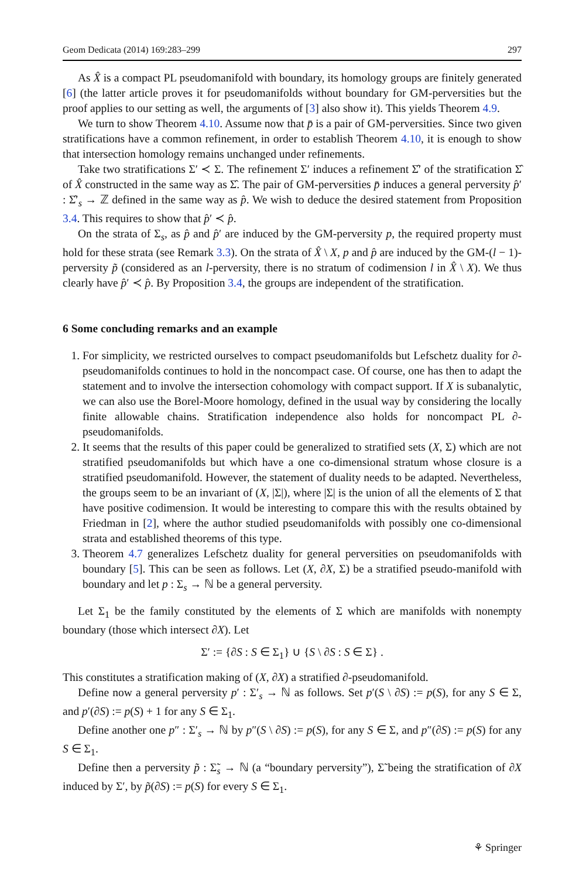Geom Dedicata (2014) 169:283–299 297
As X̂ is a compact PL pseudomanifold with boundary, its homology groups are finitely generated [6] (the latter article proves it for pseudomanifolds without boundary for GM-perversities but the proof applies to our setting as well, the arguments of [3] also show it). This yields Theorem 4.9.
We turn to show Theorem 4.10. Assume now that p̄ is a pair of GM-perversities. Since two given stratifications have a common refinement, in order to establish Theorem 4.10, it is enough to show that intersection homology remains unchanged under refinements.
Take two stratifications Σ′ ≺ Σ. The refinement Σ′ induces a refinement Σ̂′ of the stratification Σ̂ of X̂ constructed in the same way as Σ̂. The pair of GM-perversities p̄ induces a general perversity p̂′ : Σ̂′<sub>s</sub> → ℤ defined in the same way as p̂. We wish to deduce the desired statement from Proposition 3.4. This requires to show that p̂′ ≺ p̂.
On the strata of Σ<sub>s</sub>, as p̂ and p̂′ are induced by the GM-perversity p, the required property must hold for these strata (see Remark 3.3). On the strata of X̂ \ X, p and p̂ are induced by the GM-(l − 1)-perversity p̃ (considered as an l-perversity, there is no stratum of codimension l in X̂ \ X). We thus clearly have p̂′ ≺ p̂. By Proposition 3.4, the groups are independent of the stratification.
6 Some concluding remarks and an example
1. For simplicity, we restricted ourselves to compact pseudomanifolds but Lefschetz duality for ∂-pseudomanifolds continues to hold in the noncompact case. Of course, one has then to adapt the statement and to involve the intersection cohomology with compact support. If X is subanalytic, we can also use the Borel-Moore homology, defined in the usual way by considering the locally finite allowable chains. Stratification independence also holds for noncompact PL ∂-pseudomanifolds.
2. It seems that the results of this paper could be generalized to stratified sets (X, Σ) which are not stratified pseudomanifolds but which have a one co-dimensional stratum whose closure is a stratified pseudomanifold. However, the statement of duality needs to be adapted. Nevertheless, the groups seem to be an invariant of (X, |Σ|), where |Σ| is the union of all the elements of Σ that have positive codimension. It would be interesting to compare this with the results obtained by Friedman in [2], where the author studied pseudomanifolds with possibly one co-dimensional strata and established theorems of this type.
3. Theorem 4.7 generalizes Lefschetz duality for general perversities on pseudomanifolds with boundary [5]. This can be seen as follows. Let (X, ∂X, Σ) be a stratified pseudo-manifold with boundary and let p : Σ<sub>s</sub> → ℕ be a general perversity.
Let Σ<sub>1</sub> be the family constituted by the elements of Σ which are manifolds with nonempty boundary (those which intersect ∂X). Let
Σ′ := {∂S : S ∈ Σ<sub>1</sub>} ∪ {S \ ∂S : S ∈ Σ} .
This constitutes a stratification making of (X, ∂X) a stratified ∂-pseudomanifold.
Define now a general perversity p′ : Σ′<sub>s</sub> → ℕ as follows. Set p′(S \ ∂S) := p(S), for any S ∈ Σ, and p′(∂S) := p(S) + 1 for any S ∈ Σ<sub>1</sub>.
Define another one p″ : Σ′<sub>s</sub> → ℕ by p″(S \ ∂S) := p(S), for any S ∈ Σ, and p″(∂S) := p(S) for any S ∈ Σ<sub>1</sub>.
Define then a perversity p̃ : Σ̃<sub>s</sub> → ℕ (a “boundary perversity”), Σ̃ being the stratification of ∂X induced by Σ′, by p̃(∂S) := p(S) for every S ∈ Σ<sub>1</sub>.
⚘ Springer